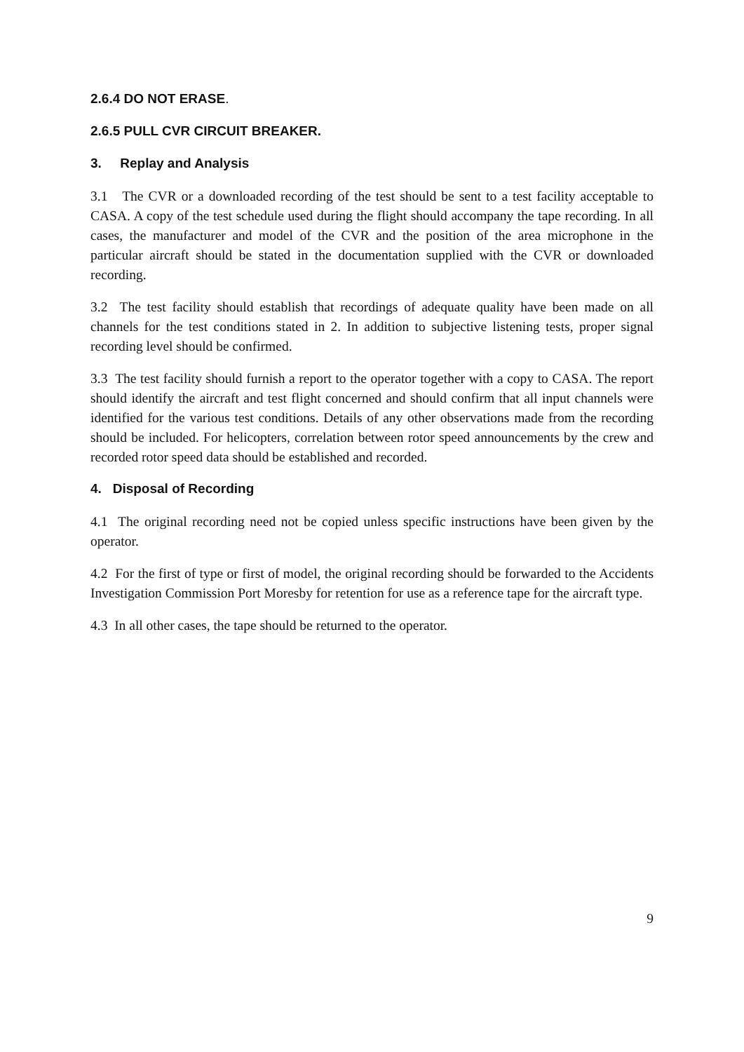2.6.4 DO NOT ERASE.
2.6.5 PULL CVR CIRCUIT BREAKER.
3. Replay and Analysis
3.1 The CVR or a downloaded recording of the test should be sent to a test facility acceptable to CASA. A copy of the test schedule used during the flight should accompany the tape recording. In all cases, the manufacturer and model of the CVR and the position of the area microphone in the particular aircraft should be stated in the documentation supplied with the CVR or downloaded recording.
3.2 The test facility should establish that recordings of adequate quality have been made on all channels for the test conditions stated in 2. In addition to subjective listening tests, proper signal recording level should be confirmed.
3.3 The test facility should furnish a report to the operator together with a copy to CASA. The report should identify the aircraft and test flight concerned and should confirm that all input channels were identified for the various test conditions. Details of any other observations made from the recording should be included. For helicopters, correlation between rotor speed announcements by the crew and recorded rotor speed data should be established and recorded.
4. Disposal of Recording
4.1 The original recording need not be copied unless specific instructions have been given by the operator.
4.2 For the first of type or first of model, the original recording should be forwarded to the Accidents Investigation Commission Port Moresby for retention for use as a reference tape for the aircraft type.
4.3 In all other cases, the tape should be returned to the operator.
9